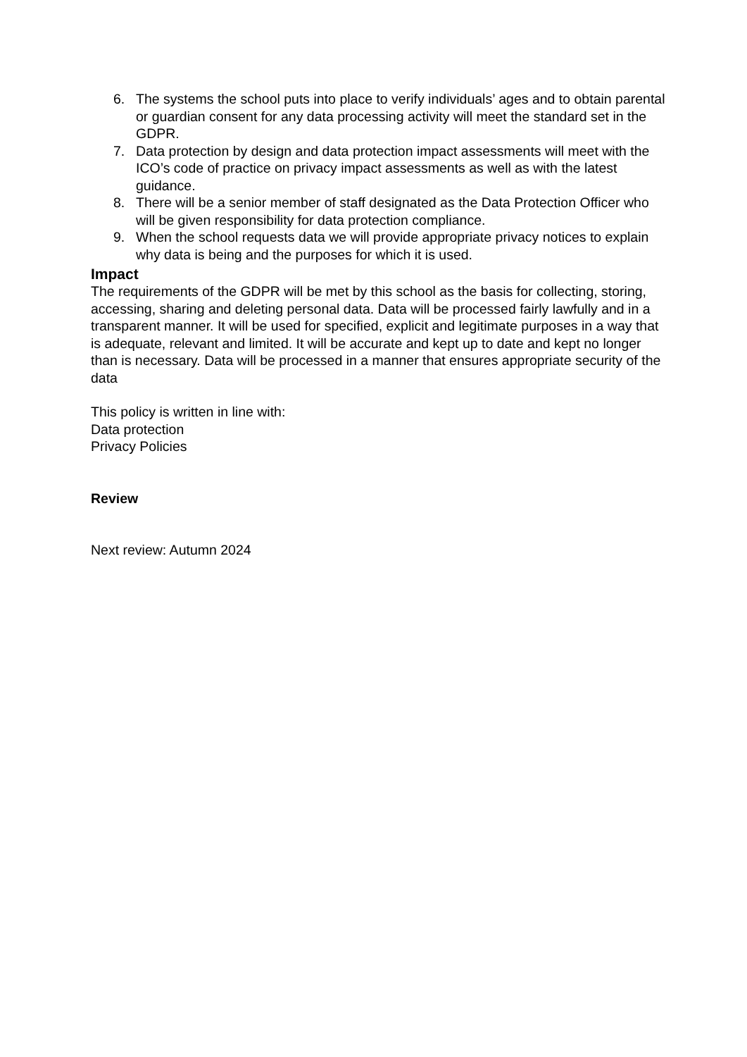6. The systems the school puts into place to verify individuals’ ages and to obtain parental or guardian consent for any data processing activity will meet the standard set in the GDPR.
7. Data protection by design and data protection impact assessments will meet with the ICO’s code of practice on privacy impact assessments as well as with the latest guidance.
8. There will be a senior member of staff designated as the Data Protection Officer who will be given responsibility for data protection compliance.
9. When the school requests data we will provide appropriate privacy notices to explain why data is being and the purposes for which it is used.
Impact
The requirements of the GDPR will be met by this school as the basis for collecting, storing, accessing, sharing and deleting personal data. Data will be processed fairly lawfully and in a transparent manner. It will be used for specified, explicit and legitimate purposes in a way that is adequate, relevant and limited. It will be accurate and kept up to date and kept no longer than is necessary. Data will be processed in a manner that ensures appropriate security of the data
This policy is written in line with:
Data protection
Privacy Policies
Review
Next review: Autumn 2024